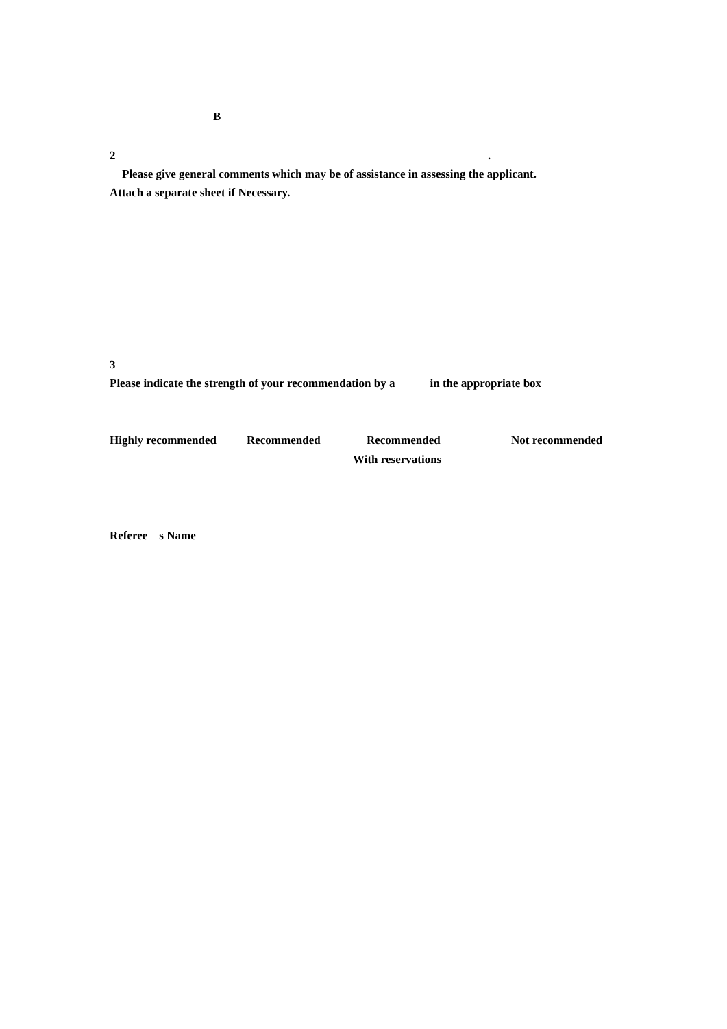B
2 .
Please give general comments which may be of assistance in assessing the applicant.
Attach a separate sheet if Necessary.
3
Please indicate the strength of your recommendation by a in the appropriate box
Highly recommended Recommended Recommended
With reservations
Not recommended
Referee s Name